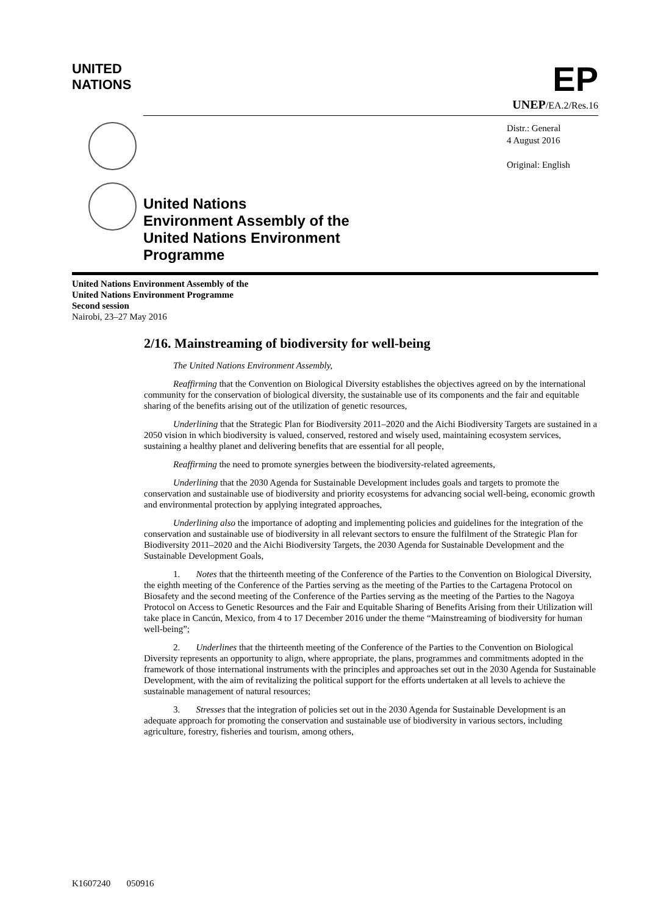UNITED
NATIONS
EP
UNEP/EA.2/Res.16
United Nations
Environment Assembly of the
United Nations Environment
Programme
Distr.: General
4 August 2016
Original: English
United Nations Environment Assembly of the
United Nations Environment Programme
Second session
Nairobi, 23–27 May 2016
2/16. Mainstreaming of biodiversity for well-being
The United Nations Environment Assembly,
Reaffirming that the Convention on Biological Diversity establishes the objectives agreed on by the international community for the conservation of biological diversity, the sustainable use of its components and the fair and equitable sharing of the benefits arising out of the utilization of genetic resources,
Underlining that the Strategic Plan for Biodiversity 2011–2020 and the Aichi Biodiversity Targets are sustained in a 2050 vision in which biodiversity is valued, conserved, restored and wisely used, maintaining ecosystem services, sustaining a healthy planet and delivering benefits that are essential for all people,
Reaffirming the need to promote synergies between the biodiversity-related agreements,
Underlining that the 2030 Agenda for Sustainable Development includes goals and targets to promote the conservation and sustainable use of biodiversity and priority ecosystems for advancing social well-being, economic growth and environmental protection by applying integrated approaches,
Underlining also the importance of adopting and implementing policies and guidelines for the integration of the conservation and sustainable use of biodiversity in all relevant sectors to ensure the fulfilment of the Strategic Plan for Biodiversity 2011–2020 and the Aichi Biodiversity Targets, the 2030 Agenda for Sustainable Development and the Sustainable Development Goals,
1. Notes that the thirteenth meeting of the Conference of the Parties to the Convention on Biological Diversity, the eighth meeting of the Conference of the Parties serving as the meeting of the Parties to the Cartagena Protocol on Biosafety and the second meeting of the Conference of the Parties serving as the meeting of the Parties to the Nagoya Protocol on Access to Genetic Resources and the Fair and Equitable Sharing of Benefits Arising from their Utilization will take place in Cancún, Mexico, from 4 to 17 December 2016 under the theme “Mainstreaming of biodiversity for human well-being”;
2. Underlines that the thirteenth meeting of the Conference of the Parties to the Convention on Biological Diversity represents an opportunity to align, where appropriate, the plans, programmes and commitments adopted in the framework of those international instruments with the principles and approaches set out in the 2030 Agenda for Sustainable Development, with the aim of revitalizing the political support for the efforts undertaken at all levels to achieve the sustainable management of natural resources;
3. Stresses that the integration of policies set out in the 2030 Agenda for Sustainable Development is an adequate approach for promoting the conservation and sustainable use of biodiversity in various sectors, including agriculture, forestry, fisheries and tourism, among others,
K1607240 050916